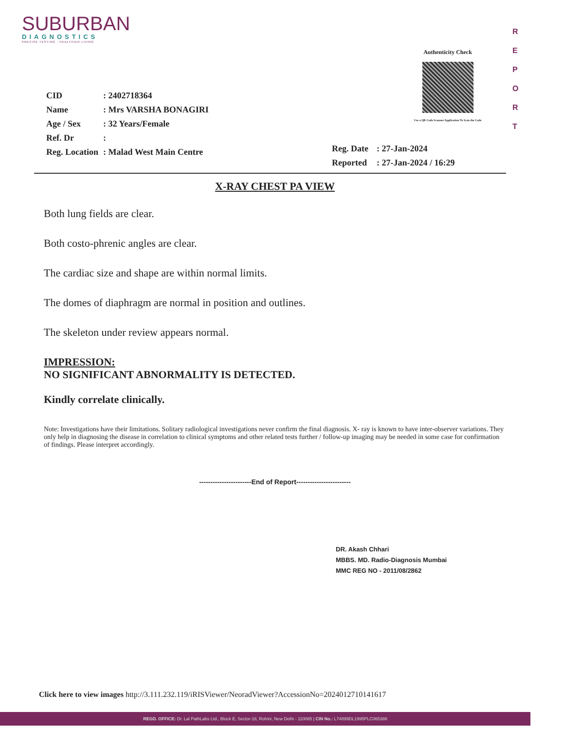SUBURBAN
DIAGNOSTICS
PRECISE TESTING · HEALTHIER LIVING
Authenticity Check
Use a QR Code Scanner Application To Scan the Code
R
E
P
O
R
T
| CID | : 2402718364 |
| Name | : Mrs VARSHA BONAGIRI |
| Age / Sex | : 32 Years/Female |
| Ref. Dr | : |
| Reg. Location | : Malad West Main Centre |
| Reg. Date | : 27-Jan-2024 |
| Reported | : 27-Jan-2024 / 16:29 |
X-RAY CHEST PA VIEW
Both lung fields are clear.
Both costo-phrenic angles are clear.
The cardiac size and shape are within normal limits.
The domes of diaphragm are normal in position and outlines.
The skeleton under review appears normal.
IMPRESSION:
NO SIGNIFICANT ABNORMALITY IS DETECTED.
Kindly correlate clinically.
Note: Investigations have their limitations. Solitary radiological investigations never confirm the final diagnosis. X- ray is known to have inter-observer variations. They only help in diagnosing the disease in correlation to clinical symptoms and other related tests further / follow-up imaging may be needed in some case for confirmation of findings. Please interpret accordingly.
-----------------------End of Report------------------------
DR. Akash Chhari
MBBS. MD. Radio-Diagnosis Mumbai
MMC REG NO - 2011/08/2862
Click here to view images http://3.111.232.119/iRISViewer/NeoradViewer?AccessionNo=2024012710141617
REGD. OFFICE: Dr. Lal PathLabs Ltd., Block E, Sector-18, Rohini, New Delhi - 110085 | CIN No.: L74899DL1995PLC065388